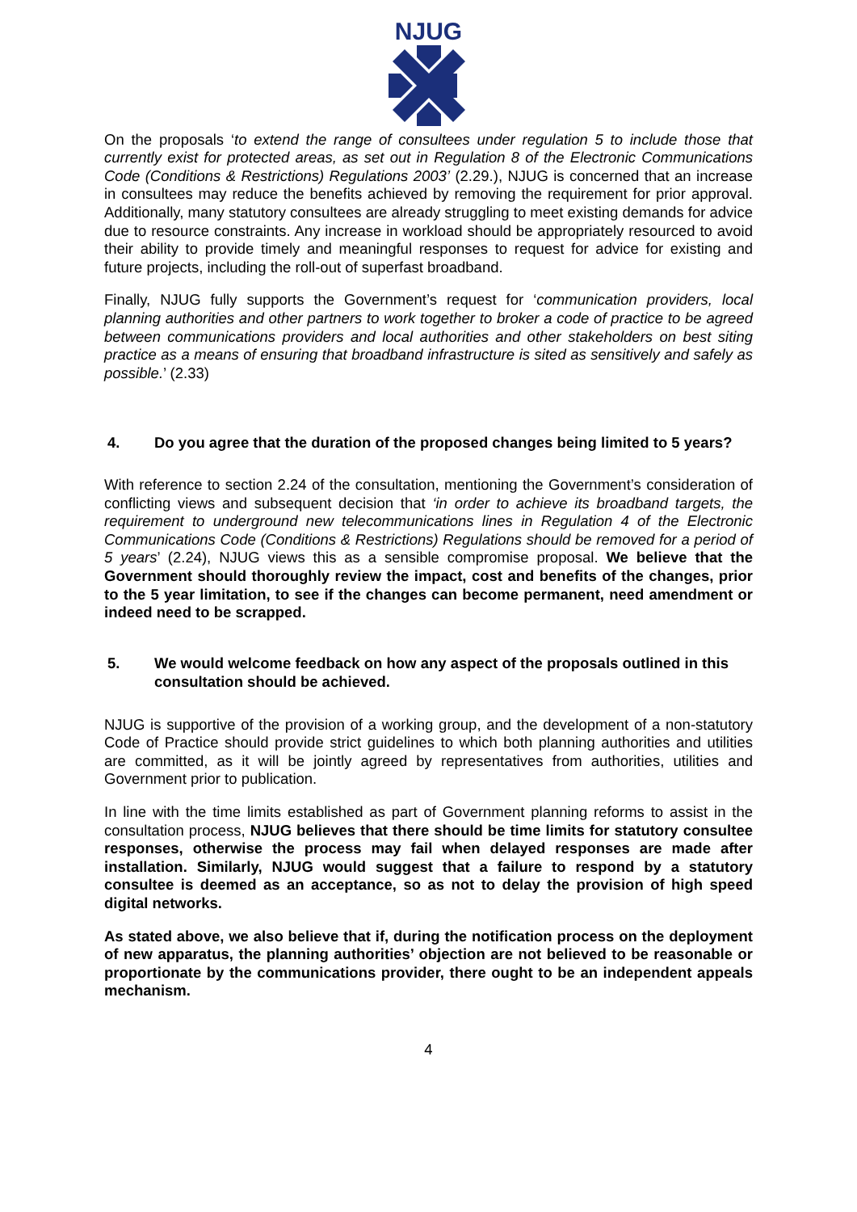NJUG
On the proposals ‘to extend the range of consultees under regulation 5 to include those that currently exist for protected areas, as set out in Regulation 8 of the Electronic Communications Code (Conditions & Restrictions) Regulations 2003’ (2.29.), NJUG is concerned that an increase in consultees may reduce the benefits achieved by removing the requirement for prior approval. Additionally, many statutory consultees are already struggling to meet existing demands for advice due to resource constraints. Any increase in workload should be appropriately resourced to avoid their ability to provide timely and meaningful responses to request for advice for existing and future projects, including the roll-out of superfast broadband.
Finally, NJUG fully supports the Government’s request for ‘communication providers, local planning authorities and other partners to work together to broker a code of practice to be agreed between communications providers and local authorities and other stakeholders on best siting practice as a means of ensuring that broadband infrastructure is sited as sensitively and safely as possible.’ (2.33)
4. Do you agree that the duration of the proposed changes being limited to 5 years?
With reference to section 2.24 of the consultation, mentioning the Government’s consideration of conflicting views and subsequent decision that ‘in order to achieve its broadband targets, the requirement to underground new telecommunications lines in Regulation 4 of the Electronic Communications Code (Conditions & Restrictions) Regulations should be removed for a period of 5 years’ (2.24), NJUG views this as a sensible compromise proposal. We believe that the Government should thoroughly review the impact, cost and benefits of the changes, prior to the 5 year limitation, to see if the changes can become permanent, need amendment or indeed need to be scrapped.
5. We would welcome feedback on how any aspect of the proposals outlined in this consultation should be achieved.
NJUG is supportive of the provision of a working group, and the development of a non-statutory Code of Practice should provide strict guidelines to which both planning authorities and utilities are committed, as it will be jointly agreed by representatives from authorities, utilities and Government prior to publication.
In line with the time limits established as part of Government planning reforms to assist in the consultation process, NJUG believes that there should be time limits for statutory consultee responses, otherwise the process may fail when delayed responses are made after installation. Similarly, NJUG would suggest that a failure to respond by a statutory consultee is deemed as an acceptance, so as not to delay the provision of high speed digital networks.
As stated above, we also believe that if, during the notification process on the deployment of new apparatus, the planning authorities’ objection are not believed to be reasonable or proportionate by the communications provider, there ought to be an independent appeals mechanism.
4